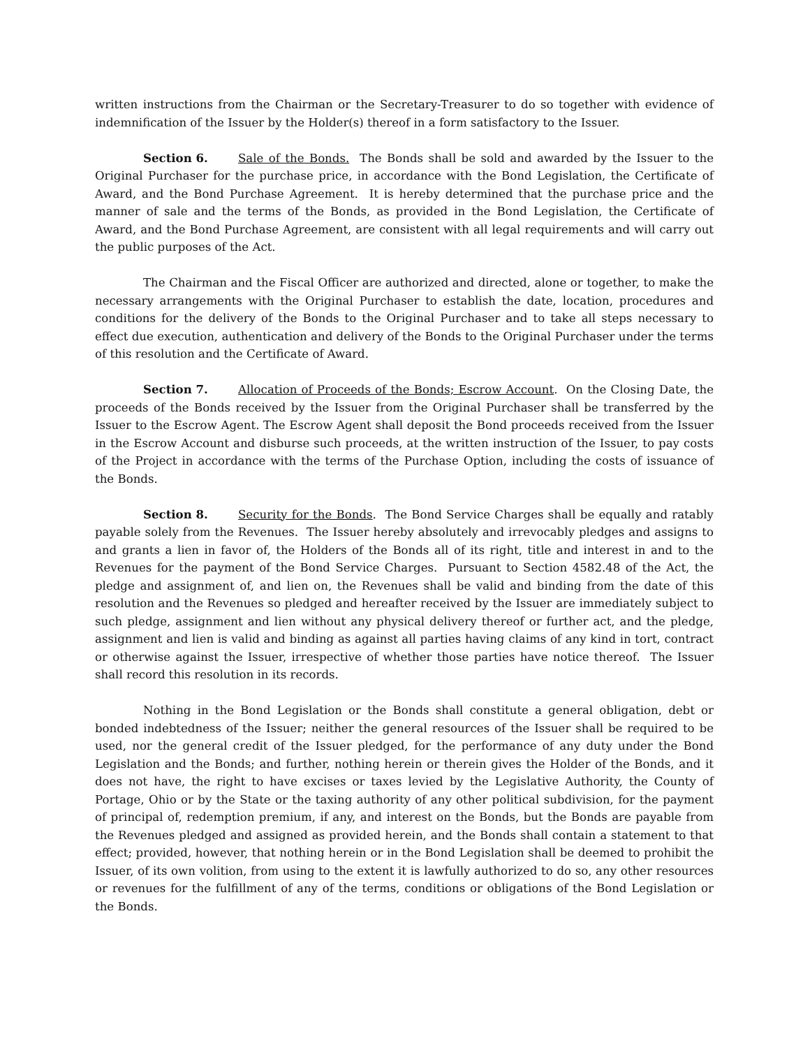written instructions from the Chairman or the Secretary-Treasurer to do so together with evidence of indemnification of the Issuer by the Holder(s) thereof in a form satisfactory to the Issuer.
Section 6. Sale of the Bonds. The Bonds shall be sold and awarded by the Issuer to the Original Purchaser for the purchase price, in accordance with the Bond Legislation, the Certificate of Award, and the Bond Purchase Agreement. It is hereby determined that the purchase price and the manner of sale and the terms of the Bonds, as provided in the Bond Legislation, the Certificate of Award, and the Bond Purchase Agreement, are consistent with all legal requirements and will carry out the public purposes of the Act.
The Chairman and the Fiscal Officer are authorized and directed, alone or together, to make the necessary arrangements with the Original Purchaser to establish the date, location, procedures and conditions for the delivery of the Bonds to the Original Purchaser and to take all steps necessary to effect due execution, authentication and delivery of the Bonds to the Original Purchaser under the terms of this resolution and the Certificate of Award.
Section 7. Allocation of Proceeds of the Bonds; Escrow Account. On the Closing Date, the proceeds of the Bonds received by the Issuer from the Original Purchaser shall be transferred by the Issuer to the Escrow Agent. The Escrow Agent shall deposit the Bond proceeds received from the Issuer in the Escrow Account and disburse such proceeds, at the written instruction of the Issuer, to pay costs of the Project in accordance with the terms of the Purchase Option, including the costs of issuance of the Bonds.
Section 8. Security for the Bonds. The Bond Service Charges shall be equally and ratably payable solely from the Revenues. The Issuer hereby absolutely and irrevocably pledges and assigns to and grants a lien in favor of, the Holders of the Bonds all of its right, title and interest in and to the Revenues for the payment of the Bond Service Charges. Pursuant to Section 4582.48 of the Act, the pledge and assignment of, and lien on, the Revenues shall be valid and binding from the date of this resolution and the Revenues so pledged and hereafter received by the Issuer are immediately subject to such pledge, assignment and lien without any physical delivery thereof or further act, and the pledge, assignment and lien is valid and binding as against all parties having claims of any kind in tort, contract or otherwise against the Issuer, irrespective of whether those parties have notice thereof. The Issuer shall record this resolution in its records.
Nothing in the Bond Legislation or the Bonds shall constitute a general obligation, debt or bonded indebtedness of the Issuer; neither the general resources of the Issuer shall be required to be used, nor the general credit of the Issuer pledged, for the performance of any duty under the Bond Legislation and the Bonds; and further, nothing herein or therein gives the Holder of the Bonds, and it does not have, the right to have excises or taxes levied by the Legislative Authority, the County of Portage, Ohio or by the State or the taxing authority of any other political subdivision, for the payment of principal of, redemption premium, if any, and interest on the Bonds, but the Bonds are payable from the Revenues pledged and assigned as provided herein, and the Bonds shall contain a statement to that effect; provided, however, that nothing herein or in the Bond Legislation shall be deemed to prohibit the Issuer, of its own volition, from using to the extent it is lawfully authorized to do so, any other resources or revenues for the fulfillment of any of the terms, conditions or obligations of the Bond Legislation or the Bonds.